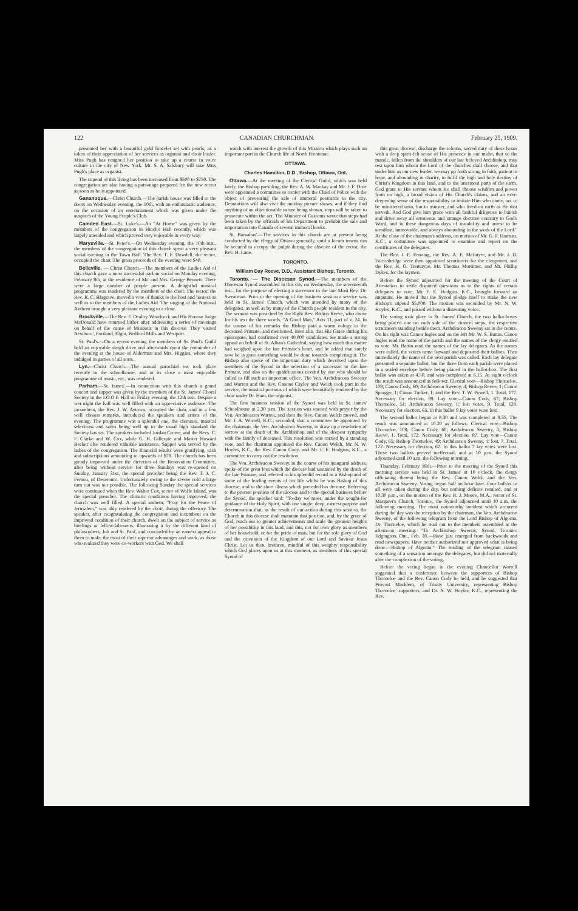122 CANADIAN CHURCHMAN. February 25, 1909.
presented her with a beautiful gold bracelet set with pearls, as a token of their appreciation of her services as organist and choir leader. Miss Pugh has resigned her position to take up a course in voice culture in the city of New York. Mr. S. A. Salsbury will take Miss Pugh's place as organist.
The stipend of this living has been increased from $500 to $750. The congregation are also having a parsonage prepared for the new rector as soon as he is appointed.
Gananoque.—Christ Church.—The parish house was filled to the doors on Wednesday evening, the 10th, with an enthusiastic audience, on the occasion of an entertainment which was given under the auspices of the Young People's Club.
Camden East.—St. Luke's.—An "At Home" was given by the members of the congregation in Hinch's Hall recently, which was largely attended and which proved very enjoyable in every way.
Marysville.—St. Peter's.—On Wednesday evening, the 10th inst., the members of the congregation of this church spent a very pleasant social evening in the Town Hall. The Rev. T. F. Dowdell, the rector, occupied the chair. The gross proceeds of the evening were $40.
Belleville. — Christ Church.—The members of the Ladies Aid of this church gave a most successful parlour social on Monday evening, February 8th, at the residence of Mr. and Mrs. George Bennett. There were a large number of people present. A delightful musical programme was rendered by the members of the choir. The rector, the Rev. R. C. Blagrave, moved a vote of thanks to the host and hostess as well as to the members of the Ladies Aid. The singing of the National Anthem brought a very pleasant evening to a close.
Brockville.—The Rev. F. Dealtry Woodcock and His Honour Judge McDonald have returned hither after addressing a series of meetings on behalf of the cause of Missions in this diocese. They visited Newboro', Portland, Elgin, Bedford Mills and Westport.
St. Paul's.—On a recent evening the members of St. Paul's Guild held an enjoyable sleigh drive and afterwards spent the remainder of the evening at the house of Alderman and Mrs. Higgins, where they indulged in games of all sorts.
Lyn.—Christ Church.—The annual parochial tea took place recently in the schoolhouse, and at its close a most enjoyable programme of music, etc., was rendered.
Parham.—St. James'.—In connection with this church a grand concert and supper was given by the members of the St. James' Choral Society in the I.O.O.F. Hall on Friday evening, the 12th inst. Despite a wet night the hall was well filled with an appreciative audience. The incumbent, the Rev. J. W. Aytown, occupied the chair, and in a few well chosen remarks, introduced the speakers and artists of the evening. The programme was a splendid one, the choruses, musical selections and solos being well up to the usual high standard the Society has set. The speakers included Jordan Crowe, and the Revs. C. F. Clarke and W. Cox, while G. H. Gillespie and Master Howard Becker also rendered valuable assistance. Supper was served by the ladies of the congregation. The financial results were gratifying, cash and subscriptions amounting to upwards of $78. The church has been greatly improved under the direction of the Renovation Committee, after being without service for three Sundays was re-opened on Sunday, January 31st, the special preacher being the Rev. T. J. C. Fenton, of Deseronto. Unfortunately owing to the severe cold a large turn out was not possible. The following Sunday the special services were continued when the Rev. Walter Cox, rector of Wolfe Island, was the special preacher. The climatic conditions having improved, the church was well filled. A special anthem, "Pray for the Peace of Jerusalem," was ably rendered by the choir, during the offertory. The speaker, after congratulating the congregation and incumbent on the improved condition of their church, dwelt on the subject of service as hirelings or fellow-labourers, illustrating it by the different kind of philosophers, Job and St. Paul, and concluded by an earnest appeal to them to make the most of their superior advantages and work, as those who realized they were co-workers with God. We shall
watch with interest the growth of this Mission which plays such an important part in the Church life of North Frontenac.
OTTAWA.
Charles Hamilton, D.D., Bishop, Ottawa, Ont.
Ottawa.—At the meeting of the Clerical Guild, which was held lately, the Bishop presiding, the Rev. A. W. Mackay and Mr. J. F. Orde were appointed a committee to confer with the Chief of Police with the object of preventing the sale of immoral postcards in the city. Deputations will also visit the moving picture shows, and if they find anything of an objectionable nature being shown, steps will be taken to prosecute within the act. The Minister of Customs wrote that steps had been taken by the officials of his Department to prohibit the sale and importation into Canada of several immoral books.
St. Barnabas'.—The services in this church are at present being conducted by the clergy of Ottawa generally, until a locum tenens can be secured to occupy the pulpit during the absence of the rector, the Rev. H. Lane.
TORONTO.
William Day Reeve, D.D., Assistant Bishop, Toronto.
Toronto. — The Diocesan Synod.—The members of the Diocesan Synod assembled in this city on Wednesday, the seventeenth inst., for the purpose of electing a successor to the late Most Rev. Dr. Sweatman. Prior to the opening of the business session a service was held in St. James' Church, which was attended by many of the delegates, as well as by many of the Church people resident in the city. The sermon was preached by the Right Rev. Bishop Reeve, who chose for his text the three words, "A Good Man," Acts 11, part of v. 24. In the course of his remarks the Bishop paid a warm eulogy to the deceased Primate, and mentioned, inter alia, that His Grace during his episcopate, had confirmed over 40,000 candidates. He made a strong appeal on behalf of St. Alban's Cathedral, saying how much this matter had weighed upon the late Primate's heart, and he added that surely now he is gone something would be done towards completing it. The Bishop also spoke of the important duty which devolved upon the members of the Synod in the selection of a successor to the late Primate, and also on the qualifications needed by one who should be called to fill such an important office. The Ven. Archdeacons Sweeny and Warren and the Rev. Canons Cayley and Welch took part in the service, the musical portions of which were beautifully rendered by the choir under Dr. Ham, the organist.
The first business session of the Synod was held in St. James' Schoolhouse at 2.30 p.m. The session was opened with prayer by the Ven. Archdeacon Warren, and then the Rev. Canon Welch moved, and Mr. J. A. Worrell, K.C., seconded, that a committee be appointed by the chairman, the Ven. Archdeacon Sweeny, to draw up a resolution of sorrow at the death of the Archbishop and of the deepest sympathy with the family of deceased. This resolution was carried by a standing vote, and the chairman appointed the Rev. Canon Welch, Mr. N. W. Hoyles, K.C., the Rev. Canon Cody, and Mr. F. E. Hodgins, K.C., a committee to carry out the resolution.
The Ven. Archdeacon Sweeny, in the course of his inaugural address, spoke of the great loss which the diocese had sustained by the death of the late Primate, and referred to his splendid record as a Bishop and of some of the leading events of his life whilst he was Bishop of this diocese, and to the short illness which preceded his decease. Referring to the present position of the diocese and to the special business before the Synod, the speaker said: "To-day we meet, under the sought-for guidance of the Holy Spirit, with one single, deep, earnest purpose and determination that, as the result of our action during this session, the Church in this diocese shall maintain that position, and, by the grace of God, reach out to greater achievements and scale the greatest heights of her possibility in this land, and this, not for own glory as members of her household, or for the pride of man, but for the sole glory of God and the extension of the Kingdom of our Lord and Saviour Jesus Christ. Let us then, brethren, mindful of this weighty responsibility which God places upon us at this moment, as members of this special Synod of
this great diocese, discharge the solemn, sacred duty of these hours with a deep spirit-felt sense of His presence in our midst, that so the mantle, fallen from the shoulders of our late beloved Archbishop, may rest upon him whom the Lord of the churches shall choose, and that under him as our new leader, we may go forth strong in faith, patient in hope, and abounding in charity, to fulfil the high and holy destiny of Christ's Kingdom in this land, and to the uttermost parts of the earth. God grant to His servant whom He shall choose wisdom and power from on high, a broad vision of His Church's claims, and an ever-deepening sense of the responsibility to imitate Him who came, not to be ministered unto, but to minster, and who lived on earth as He that serveth. And God give him grace with all faithful diligence to banish and drive away all erroneous and strange doctrine contrary to God's Word, and in these dangerous days of instability and unrest to be steadfast, immovable, and always abounding in the work of the Lord." At the close of the chairman's address, on motion of Mr. G. F. Harman, K.C., a committee was appointed to examine and report on the certificates of the delegates.
The Rev. J. E. Fenning, the Rev. A. E. McIntyre, and Mr. J. D. Falconbridge were then appointed scrutineers for the clergymen, and the Rev. H. O. Tremayne, Mr. Thomas Mortimer, and Mr. Phillip Dykes, for the laymen.
Before the Synod adjourned for the meeting of the Court of Attestation to settle disputed questions as to the rights of certain delegates to vote, Mr. F. E. Hodgins, K.C., brought forward an imputant. He moved that the Synod pledge itself to make the new Bishop's stipend $5,000. The motion was seconded by Mr. N. W. Hoyles, K.C., and passed without a dissenting voice.
The voting took place in St. James' Church, the two ballot-boxes being placed one on each side of the chancel steps, the respective scrutineers standing beside them. Archdeacon Sweeny sat in the centre. On his right was Canon Ingles and on the left Mr. W. S. Battin. Canon Ingles read the name of the parish and the names of the clergy entitled to vote. Mr. Battin read the names of the lay delegates. As the names were called, the voters came forward and deposited their ballots. Then immediately the name of the next parish was called. Each lay delegate presented a separate ballot, but the three from each parish were placed in a sealed envelope before being placed in the ballot-box. The first ballot was taken at 4.50, and was completed at 6.15. At eight o'clock the result was announced as follows: Clerical vote—Bishop Thorneloe, 109; Canon Cody, 60; Archdeacon Sweeny, 4; Bishop Reeve, 1; Canon Spragge, 1; Canon Tucker, 1; and the Rev. T. W. Powell, 1. Total, 177. Necessary for election, 89. Lay vote—Canon Cody, 67; Bishop Thorneloe, 51; Archdeacon Sweeny, 1; lost votes, 9. Total, 128. Necessary for election, 65. In this ballot 9 lay votes were lost.
The second ballot began at 8.30 and was completed at 9.35. The result was announced at 10.20 as follows: Clerical vote—Bishop Thorneloe, 108; Canon Cody, 60; Archdeacon Sweeny, 3; Bishop Reeve, 1. Total, 172. Necessary for election, 87. Lay vote—Canon Cody, 65; Bishop Thorneloe, 49; Archdeacon Sweeny, 1; lost, 7. Total, 122. Necessary for election, 62. In this ballot 7 lay votes were lost. These two ballots proved ineffectual, and at 10 p.m. the Synod adjourned until 10 a.m. the following morning.
Thursday, February 18th.—Prior to the meeting of the Synod this morning service was held in St. James' at 10 o'clock, the clergy officiating thereat being the Rev. Canon Welch and the Ven. Archdeacon Sweeny. Voting began half an hour later. Four ballots in all were taken during the day, but nothing definite resulted, and at 10.30 p.m., on the motion of the Rev. R. J. Moore, M.A., rector of St. Margaret's Church, Toronto, the Synod adjourned until 10 a.m. the following morning. The most noteworthy incident which occurred during the day was the reception by the chairman, the Ven. Archdeacon Sweeny, of the following telegram from the Lord Bishop of Algoma, Dr. Thorneloe, which he read out to the members assembled at the afternoon meeting: "To Archbishop Sweeny, Synod, Toronto: Edgington, Ont., Feb. 18.—Have just emerged from backwoods and read newspapers. Have neither authorized nor approved what is being done.—Bishop of Algoma." The reading of the telegram caused something of a sensation amongst the delegates, but did not materially alter the complexion of the voting.
Before the voting began in the evening Chancellor Worrell suggested that a conference between the supporters of Bishop Thorneloe and the Rev. Canon Cody be held, and he suggested that Provost Macklem, of Trinity University, representing Bishop Thorneloe' supporters, and Dr. N. W. Hoyles, K.C., representing the Rev.